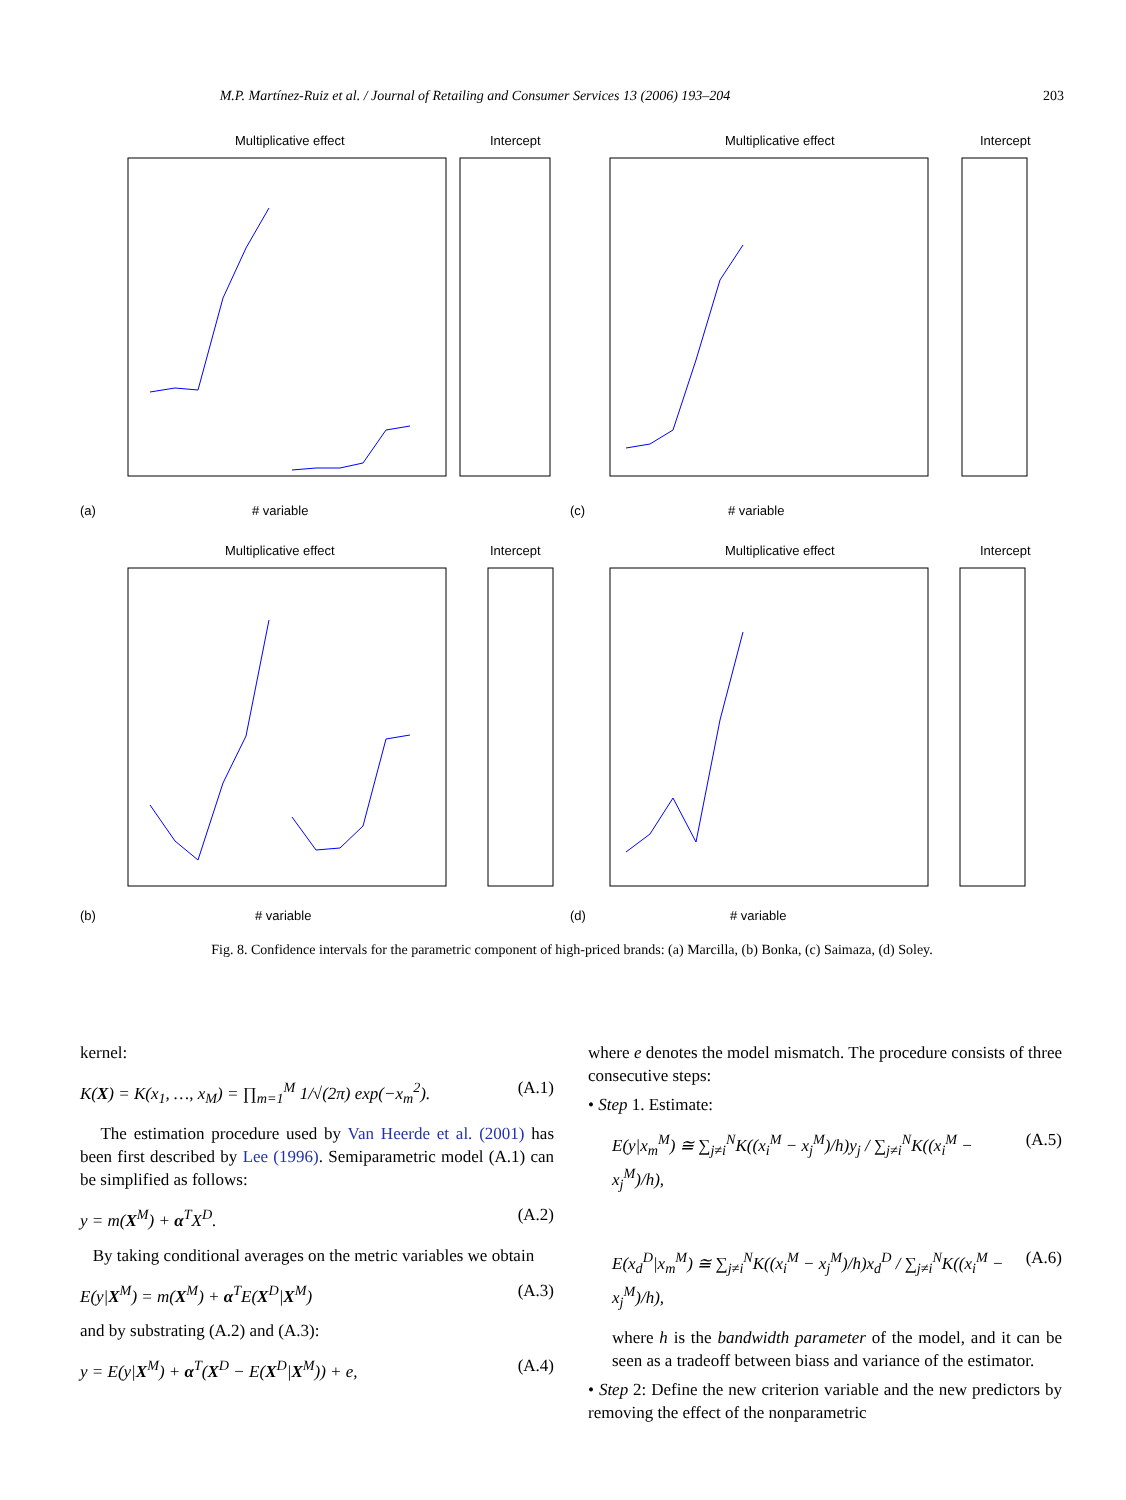M.P. Martínez-Ruiz et al. / Journal of Retailing and Consumer Services 13 (2006) 193–204 203
Multiplicative effect
Intercept
(a)
# variable
Multiplicative effect
Intercept
(c)
# variable
Multiplicative effect
Intercept
(b)
# variable
Multiplicative effect
Intercept
(d)
# variable
Fig. 8. Confidence intervals for the parametric component of high-priced brands: (a) Marcilla, (b) Bonka, (c) Saimaza, (d) Soley.
kernel:
K(X) = K(x<sub>1</sub>, …, x<sub>M</sub>) = ∏<sub>m=1</sub><sup>M</sup> 1/√(2π) exp(−x<sub>m</sub><sup>2</sup>). (A.1)
The estimation procedure used by Van Heerde et al. (2001) has been first described by Lee (1996). Semiparametric model (A.1) can be simplified as follows:
y = m(X<sup>M</sup>) + α<sup>T</sup>X<sup>D</sup>. (A.2)
By taking conditional averages on the metric variables we obtain
E(y|X<sup>M</sup>) = m(X<sup>M</sup>) + α<sup>T</sup>E(X<sup>D</sup>|X<sup>M</sup>) (A.3)
and by substrating (A.2) and (A.3):
y = E(y|X<sup>M</sup>) + α<sup>T</sup>(X<sup>D</sup> − E(X<sup>D</sup>|X<sup>M</sup>)) + e, (A.4)
where e denotes the model mismatch. The procedure consists of three consecutive steps:
• Step 1. Estimate:
E(y|x<sub>m</sub><sup>M</sup>) ≅ ∑<sub>j≠i</sub><sup>N</sup>K((x<sub>i</sub><sup>M</sup> − x<sub>j</sub><sup>M</sup>)/h)y<sub>j</sub> / ∑<sub>j≠i</sub><sup>N</sup>K((x<sub>i</sub><sup>M</sup> − x<sub>j</sub><sup>M</sup>)/h), (A.5)
E(x<sub>d</sub><sup>D</sup>|x<sub>m</sub><sup>M</sup>) ≅ ∑<sub>j≠i</sub><sup>N</sup>K((x<sub>i</sub><sup>M</sup> − x<sub>j</sub><sup>M</sup>)/h)x<sub>d</sub><sup>D</sup> / ∑<sub>j≠i</sub><sup>N</sup>K((x<sub>i</sub><sup>M</sup> − x<sub>j</sub><sup>M</sup>)/h), (A.6)
where h is the bandwidth parameter of the model, and it can be seen as a tradeoff between biass and variance of the estimator.
• Step 2: Define the new criterion variable and the new predictors by removing the effect of the nonparametric